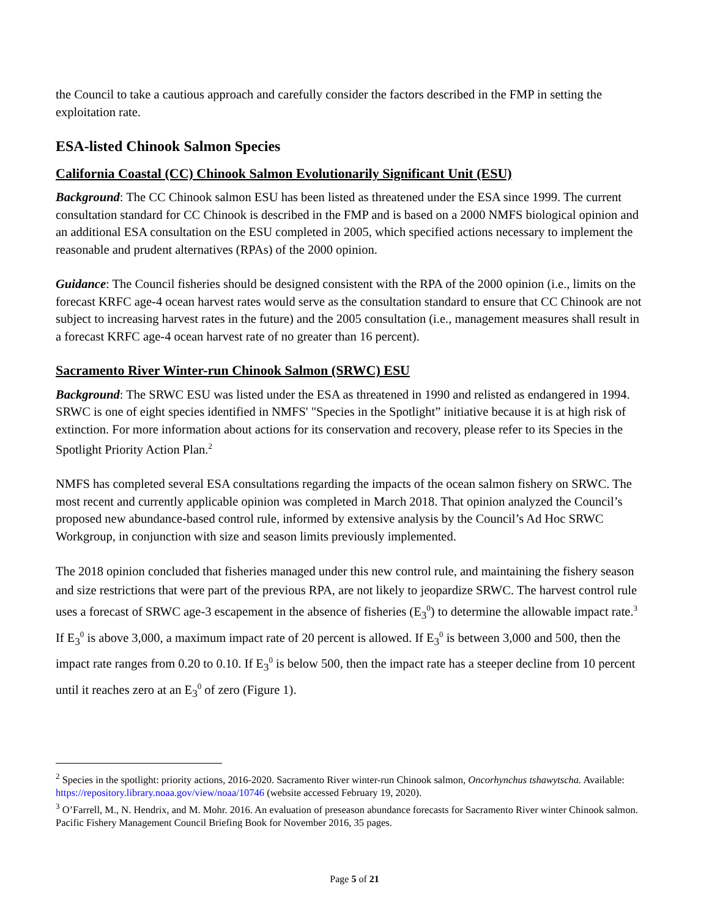the Council to take a cautious approach and carefully consider the factors described in the FMP in setting the exploitation rate.
ESA-listed Chinook Salmon Species
California Coastal (CC) Chinook Salmon Evolutionarily Significant Unit (ESU)
Background: The CC Chinook salmon ESU has been listed as threatened under the ESA since 1999. The current consultation standard for CC Chinook is described in the FMP and is based on a 2000 NMFS biological opinion and an additional ESA consultation on the ESU completed in 2005, which specified actions necessary to implement the reasonable and prudent alternatives (RPAs) of the 2000 opinion.
Guidance: The Council fisheries should be designed consistent with the RPA of the 2000 opinion (i.e., limits on the forecast KRFC age-4 ocean harvest rates would serve as the consultation standard to ensure that CC Chinook are not subject to increasing harvest rates in the future) and the 2005 consultation (i.e., management measures shall result in a forecast KRFC age-4 ocean harvest rate of no greater than 16 percent).
Sacramento River Winter-run Chinook Salmon (SRWC) ESU
Background: The SRWC ESU was listed under the ESA as threatened in 1990 and relisted as endangered in 1994. SRWC is one of eight species identified in NMFS' "Species in the Spotlight” initiative because it is at high risk of extinction. For more information about actions for its conservation and recovery, please refer to its Species in the Spotlight Priority Action Plan.<sup>2</sup>
NMFS has completed several ESA consultations regarding the impacts of the ocean salmon fishery on SRWC. The most recent and currently applicable opinion was completed in March 2018. That opinion analyzed the Council’s proposed new abundance-based control rule, informed by extensive analysis by the Council’s Ad Hoc SRWC Workgroup, in conjunction with size and season limits previously implemented.
The 2018 opinion concluded that fisheries managed under this new control rule, and maintaining the fishery season and size restrictions that were part of the previous RPA, are not likely to jeopardize SRWC. The harvest control rule uses a forecast of SRWC age-3 escapement in the absence of fisheries (E<sub>3</sub><sup>0</sup>) to determine the allowable impact rate.<sup>3</sup> If E<sub>3</sub><sup>0</sup> is above 3,000, a maximum impact rate of 20 percent is allowed. If E<sub>3</sub><sup>0</sup> is between 3,000 and 500, then the impact rate ranges from 0.20 to 0.10. If E<sub>3</sub><sup>0</sup> is below 500, then the impact rate has a steeper decline from 10 percent until it reaches zero at an E<sub>3</sub><sup>0</sup> of zero (Figure 1).
<sup>2</sup> Species in the spotlight: priority actions, 2016-2020. Sacramento River winter-run Chinook salmon, Oncorhynchus tshawytscha. Available: https://repository.library.noaa.gov/view/noaa/10746 (website accessed February 19, 2020).
<sup>3</sup> O’Farrell, M., N. Hendrix, and M. Mohr. 2016. An evaluation of preseason abundance forecasts for Sacramento River winter Chinook salmon. Pacific Fishery Management Council Briefing Book for November 2016, 35 pages.
Page 5 of 21